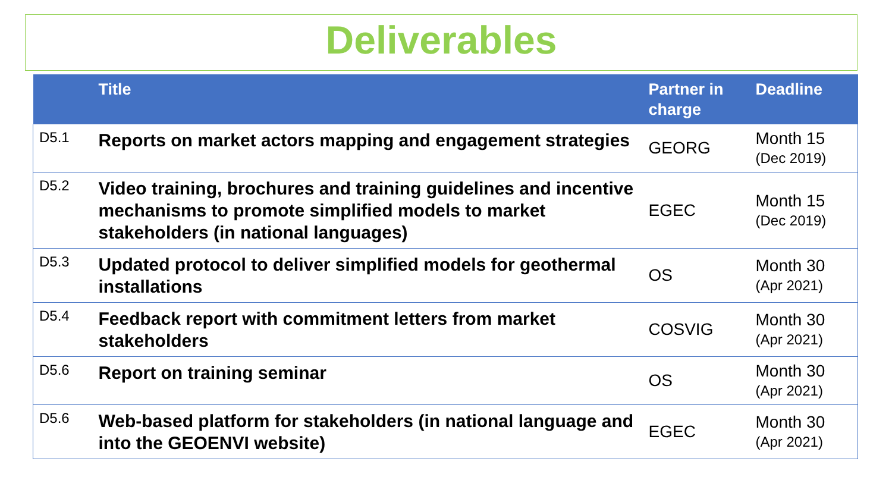Deliverables
| | Title | Partner in charge | Deadline |
| --- | --- | --- | --- |
| D5.1 | Reports on market actors mapping and engagement strategies | GEORG | Month 15 (Dec 2019) |
| D5.2 | Video training, brochures and training guidelines and incentive mechanisms to promote simplified models to market stakeholders (in national languages) | EGEC | Month 15 (Dec 2019) |
| D5.3 | Updated protocol to deliver simplified models for geothermal installations | OS | Month 30 (Apr 2021) |
| D5.4 | Feedback report with commitment letters from market stakeholders | COSVIG | Month 30 (Apr 2021) |
| D5.6 | Report on training seminar | OS | Month 30 (Apr 2021) |
| D5.6 | Web-based platform for stakeholders (in national language and into the GEOENVI website) | EGEC | Month 30 (Apr 2021) |